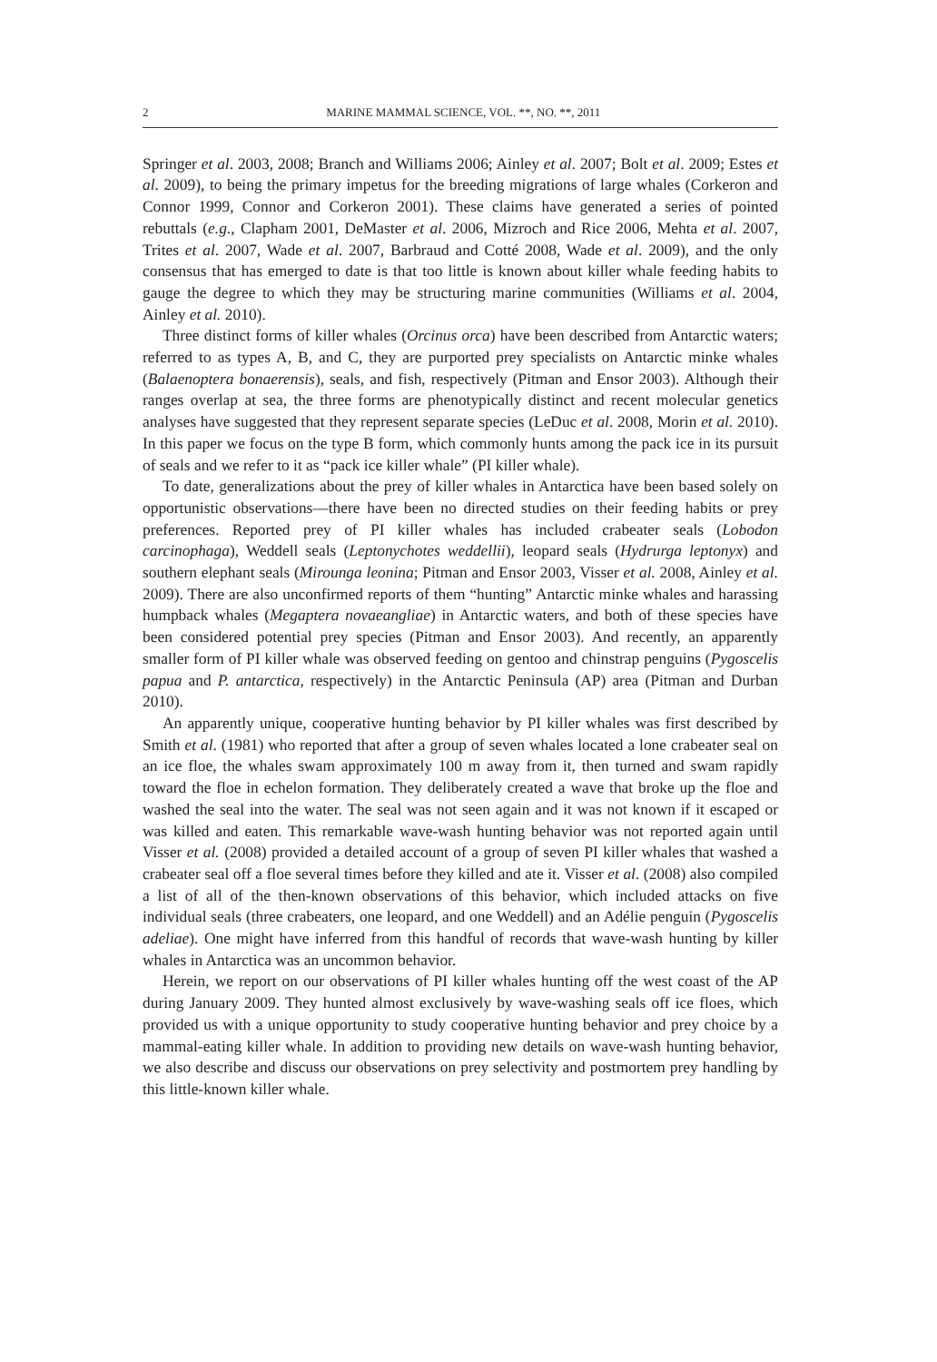2 MARINE MAMMAL SCIENCE, VOL. **, NO. **, 2011
Springer et al. 2003, 2008; Branch and Williams 2006; Ainley et al. 2007; Bolt et al. 2009; Estes et al. 2009), to being the primary impetus for the breeding migrations of large whales (Corkeron and Connor 1999, Connor and Corkeron 2001). These claims have generated a series of pointed rebuttals (e.g., Clapham 2001, DeMaster et al. 2006, Mizroch and Rice 2006, Mehta et al. 2007, Trites et al. 2007, Wade et al. 2007, Barbraud and Cotté 2008, Wade et al. 2009), and the only consensus that has emerged to date is that too little is known about killer whale feeding habits to gauge the degree to which they may be structuring marine communities (Williams et al. 2004, Ainley et al. 2010).
Three distinct forms of killer whales (Orcinus orca) have been described from Antarctic waters; referred to as types A, B, and C, they are purported prey specialists on Antarctic minke whales (Balaenoptera bonaerensis), seals, and fish, respectively (Pitman and Ensor 2003). Although their ranges overlap at sea, the three forms are phenotypically distinct and recent molecular genetics analyses have suggested that they represent separate species (LeDuc et al. 2008, Morin et al. 2010). In this paper we focus on the type B form, which commonly hunts among the pack ice in its pursuit of seals and we refer to it as “pack ice killer whale” (PI killer whale).
To date, generalizations about the prey of killer whales in Antarctica have been based solely on opportunistic observations—there have been no directed studies on their feeding habits or prey preferences. Reported prey of PI killer whales has included crabeater seals (Lobodon carcinophaga), Weddell seals (Leptonychotes weddellii), leopard seals (Hydrurga leptonyx) and southern elephant seals (Mirounga leonina; Pitman and Ensor 2003, Visser et al. 2008, Ainley et al. 2009). There are also unconfirmed reports of them “hunting” Antarctic minke whales and harassing humpback whales (Megaptera novaeangliae) in Antarctic waters, and both of these species have been considered potential prey species (Pitman and Ensor 2003). And recently, an apparently smaller form of PI killer whale was observed feeding on gentoo and chinstrap penguins (Pygoscelis papua and P. antarctica, respectively) in the Antarctic Peninsula (AP) area (Pitman and Durban 2010).
An apparently unique, cooperative hunting behavior by PI killer whales was first described by Smith et al. (1981) who reported that after a group of seven whales located a lone crabeater seal on an ice floe, the whales swam approximately 100 m away from it, then turned and swam rapidly toward the floe in echelon formation. They deliberately created a wave that broke up the floe and washed the seal into the water. The seal was not seen again and it was not known if it escaped or was killed and eaten. This remarkable wave-wash hunting behavior was not reported again until Visser et al. (2008) provided a detailed account of a group of seven PI killer whales that washed a crabeater seal off a floe several times before they killed and ate it. Visser et al. (2008) also compiled a list of all of the then-known observations of this behavior, which included attacks on five individual seals (three crabeaters, one leopard, and one Weddell) and an Adélie penguin (Pygoscelis adeliae). One might have inferred from this handful of records that wave-wash hunting by killer whales in Antarctica was an uncommon behavior.
Herein, we report on our observations of PI killer whales hunting off the west coast of the AP during January 2009. They hunted almost exclusively by wave-washing seals off ice floes, which provided us with a unique opportunity to study cooperative hunting behavior and prey choice by a mammal-eating killer whale. In addition to providing new details on wave-wash hunting behavior, we also describe and discuss our observations on prey selectivity and postmortem prey handling by this little-known killer whale.